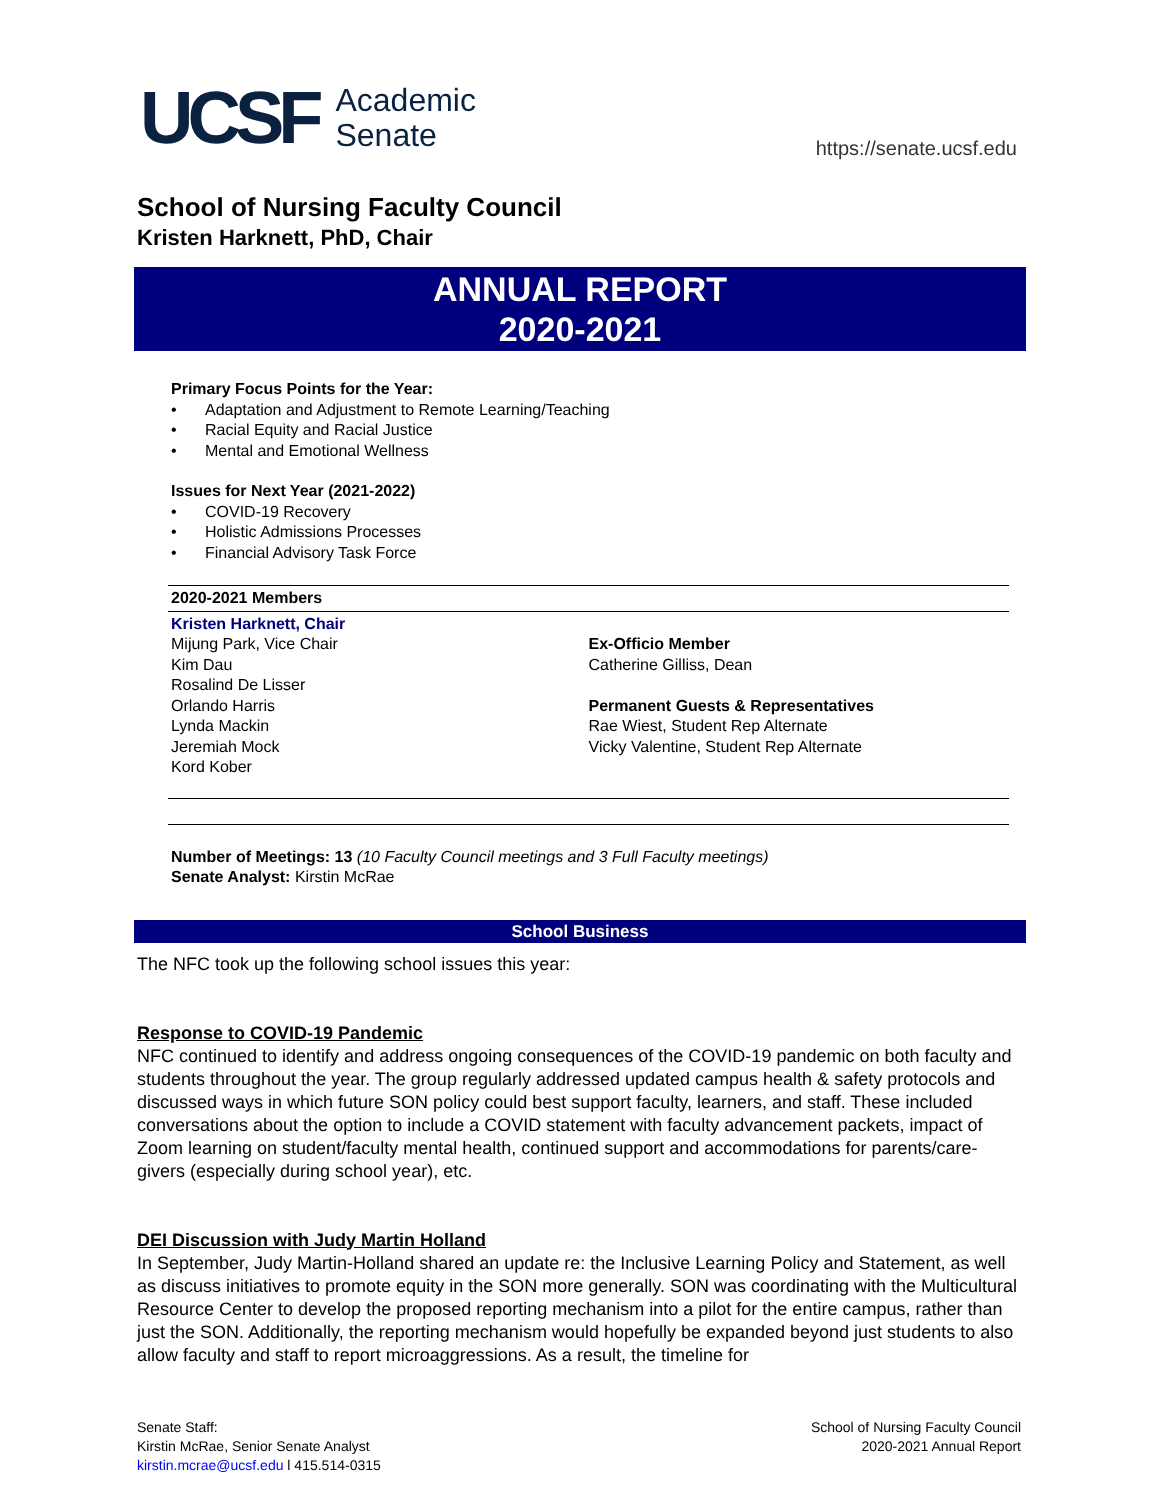UCSF
Academic
Senate
https://senate.ucsf.edu
School of Nursing Faculty Council
Kristen Harknett, PhD, Chair
ANNUAL REPORT
2020-2021
Primary Focus Points for the Year:
• Adaptation and Adjustment to Remote Learning/Teaching
• Racial Equity and Racial Justice
• Mental and Emotional Wellness
Issues for Next Year (2021-2022)
• COVID-19 Recovery
• Holistic Admissions Processes
• Financial Advisory Task Force
2020-2021 Members
Kristen Harknett, Chair
Mijung Park, Vice Chair
Kim Dau
Rosalind De Lisser
Orlando Harris
Lynda Mackin
Jeremiah Mock
Kord Kober
Ex-Officio Member
Catherine Gilliss, Dean
Permanent Guests & Representatives
Rae Wiest, Student Rep Alternate
Vicky Valentine, Student Rep Alternate
Number of Meetings: 13 (10 Faculty Council meetings and 3 Full Faculty meetings)
Senate Analyst: Kirstin McRae
School Business
The NFC took up the following school issues this year:
Response to COVID-19 Pandemic
NFC continued to identify and address ongoing consequences of the COVID-19 pandemic on both faculty and students throughout the year. The group regularly addressed updated campus health & safety protocols and discussed ways in which future SON policy could best support faculty, learners, and staff. These included conversations about the option to include a COVID statement with faculty advancement packets, impact of Zoom learning on student/faculty mental health, continued support and accommodations for parents/care-givers (especially during school year), etc.
DEI Discussion with Judy Martin Holland
In September, Judy Martin-Holland shared an update re: the Inclusive Learning Policy and Statement, as well as discuss initiatives to promote equity in the SON more generally. SON was coordinating with the Multicultural Resource Center to develop the proposed reporting mechanism into a pilot for the entire campus, rather than just the SON. Additionally, the reporting mechanism would hopefully be expanded beyond just students to also allow faculty and staff to report microaggressions. As a result, the timeline for
Senate Staff:
Kirstin McRae, Senior Senate Analyst
kirstin.mcrae@ucsf.edu l 415.514-0315
School of Nursing Faculty Council
2020-2021 Annual Report